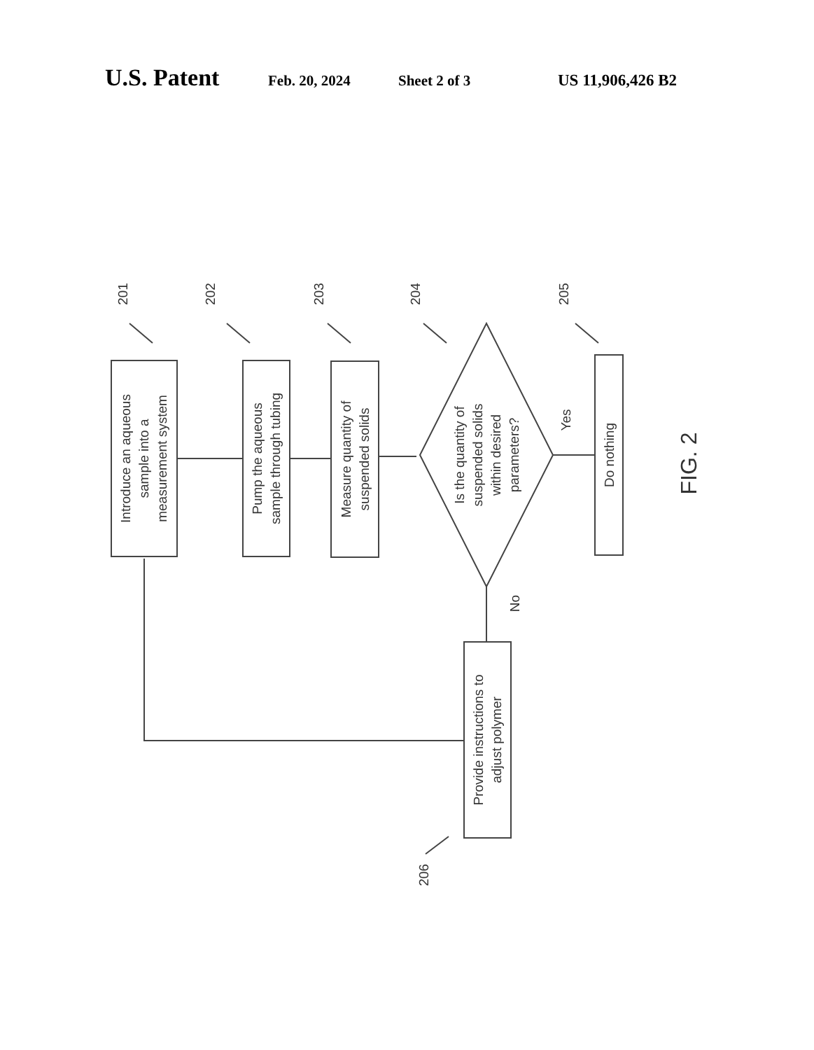U.S. Patent Feb. 20, 2024 Sheet 2 of 3 US 11,906,426 B2
Introduce an aqueous sample into a measurement system
Pump the aqueous sample through tubing
Measure quantity of suspended solids
Is the quantity of suspended solids within desired parameters?
Do nothing
Provide instructions to adjust polymer
Yes
No
201
202
203
204
205
206
FIG. 2